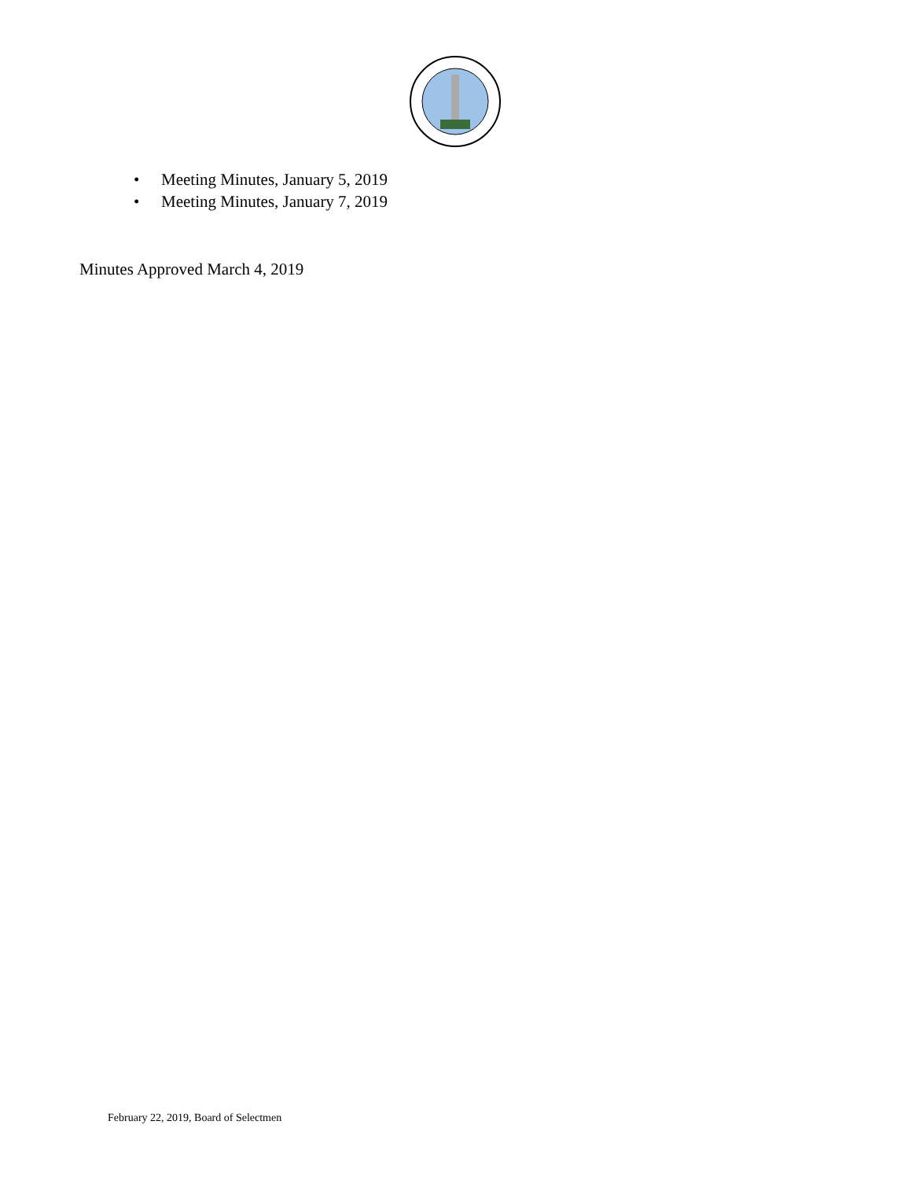• Meeting Minutes, January 5, 2019
• Meeting Minutes, January 7, 2019
Minutes Approved March 4, 2019
February 22, 2019, Board of Selectmen